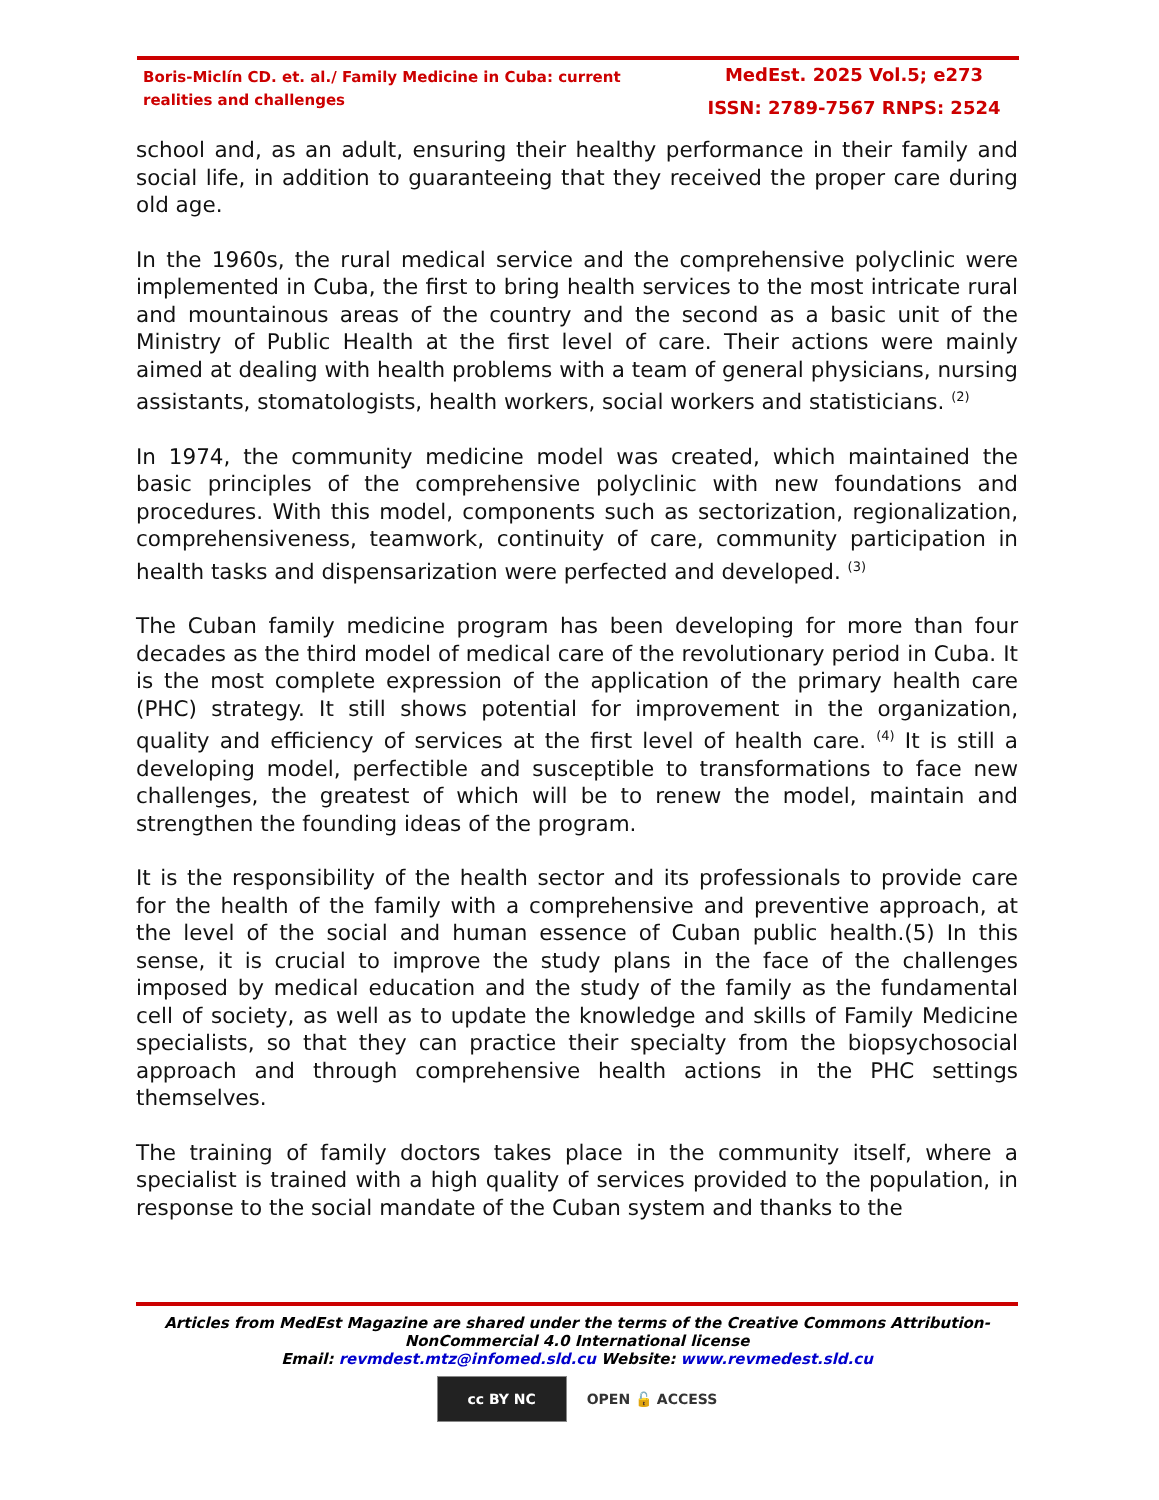Boris-Miclín CD. et. al./ Family Medicine in Cuba: current realities and challenges
MedEst. 2025 Vol.5; e273
ISSN: 2789-7567 RNPS: 2524
school and, as an adult, ensuring their healthy performance in their family and social life, in addition to guaranteeing that they received the proper care during old age.
In the 1960s, the rural medical service and the comprehensive polyclinic were implemented in Cuba, the first to bring health services to the most intricate rural and mountainous areas of the country and the second as a basic unit of the Ministry of Public Health at the first level of care. Their actions were mainly aimed at dealing with health problems with a team of general physicians, nursing assistants, stomatologists, health workers, social workers and statisticians. <sup>(2)</sup>
In 1974, the community medicine model was created, which maintained the basic principles of the comprehensive polyclinic with new foundations and procedures. With this model, components such as sectorization, regionalization, comprehensiveness, teamwork, continuity of care, community participation in health tasks and dispensarization were perfected and developed. <sup>(3)</sup>
The Cuban family medicine program has been developing for more than four decades as the third model of medical care of the revolutionary period in Cuba. It is the most complete expression of the application of the primary health care (PHC) strategy. It still shows potential for improvement in the organization, quality and efficiency of services at the first level of health care. <sup>(4)</sup> It is still a developing model, perfectible and susceptible to transformations to face new challenges, the greatest of which will be to renew the model, maintain and strengthen the founding ideas of the program.
It is the responsibility of the health sector and its professionals to provide care for the health of the family with a comprehensive and preventive approach, at the level of the social and human essence of Cuban public health.(5) In this sense, it is crucial to improve the study plans in the face of the challenges imposed by medical education and the study of the family as the fundamental cell of society, as well as to update the knowledge and skills of Family Medicine specialists, so that they can practice their specialty from the biopsychosocial approach and through comprehensive health actions in the PHC settings themselves.
The training of family doctors takes place in the community itself, where a specialist is trained with a high quality of services provided to the population, in response to the social mandate of the Cuban system and thanks to the
Articles from MedEst Magazine are shared under the terms of the Creative Commons Attribution-NonCommercial 4.0 International license
Email: revmdest.mtz@infomed.sld.cu Website: www.revmedest.sld.cu
cc BY NC
OPEN 🔓 ACCESS